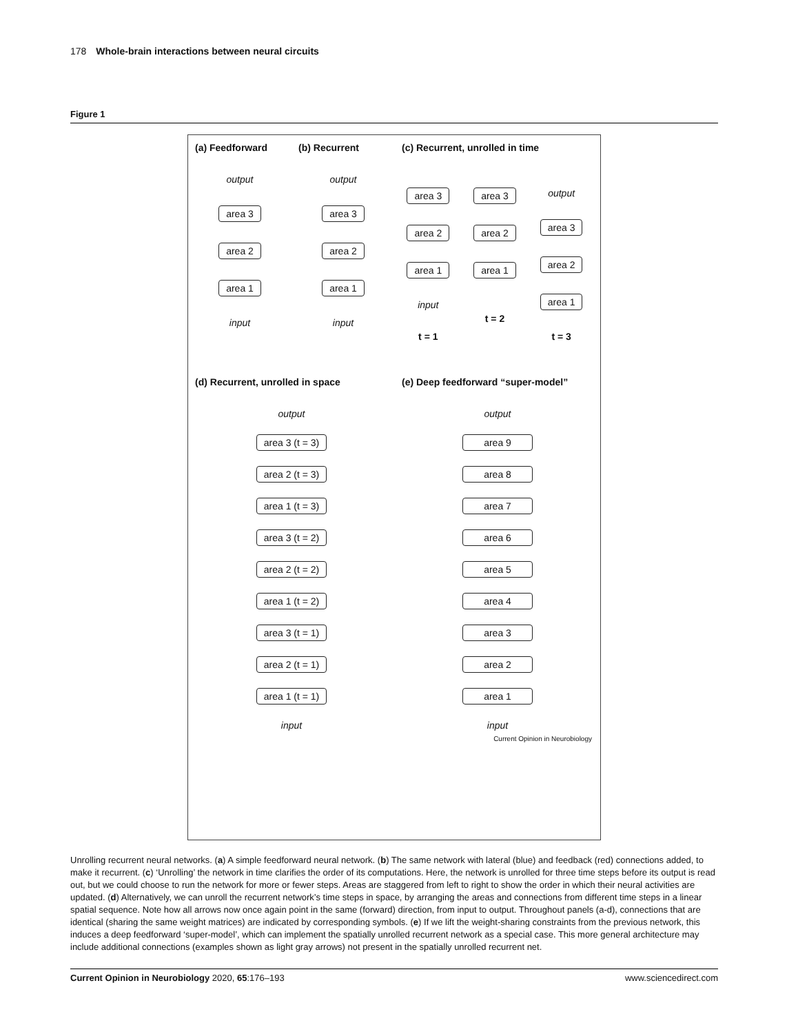178 Whole-brain interactions between neural circuits
Figure 1
(a) Feedforward
output
area 3
area 2
area 1
input
(b) Recurrent
output
area 3
area 2
area 1
input
(c) Recurrent, unrolled in time
area 3
area 2
area 1
input
t = 1
area 3
area 2
area 1
t = 2
output
area 3
area 2
area 1
t = 3
(d) Recurrent, unrolled in space
output
area 3 (t = 3)
area 2 (t = 3)
area 1 (t = 3)
area 3 (t = 2)
area 2 (t = 2)
area 1 (t = 2)
area 3 (t = 1)
area 2 (t = 1)
area 1 (t = 1)
input
(e) Deep feedforward “super-model”
output
area 9
area 8
area 7
area 6
area 5
area 4
area 3
area 2
area 1
input
Current Opinion in Neurobiology
Unrolling recurrent neural networks. (a) A simple feedforward neural network. (b) The same network with lateral (blue) and feedback (red) connections added, to make it recurrent. (c) ‘Unrolling’ the network in time clarifies the order of its computations. Here, the network is unrolled for three time steps before its output is read out, but we could choose to run the network for more or fewer steps. Areas are staggered from left to right to show the order in which their neural activities are updated. (d) Alternatively, we can unroll the recurrent network’s time steps in space, by arranging the areas and connections from different time steps in a linear spatial sequence. Note how all arrows now once again point in the same (forward) direction, from input to output. Throughout panels (a-d), connections that are identical (sharing the same weight matrices) are indicated by corresponding symbols. (e) If we lift the weight-sharing constraints from the previous network, this induces a deep feedforward ‘super-model’, which can implement the spatially unrolled recurrent network as a special case. This more general architecture may include additional connections (examples shown as light gray arrows) not present in the spatially unrolled recurrent net.
Current Opinion in Neurobiology 2020, 65:176–193 www.sciencedirect.com